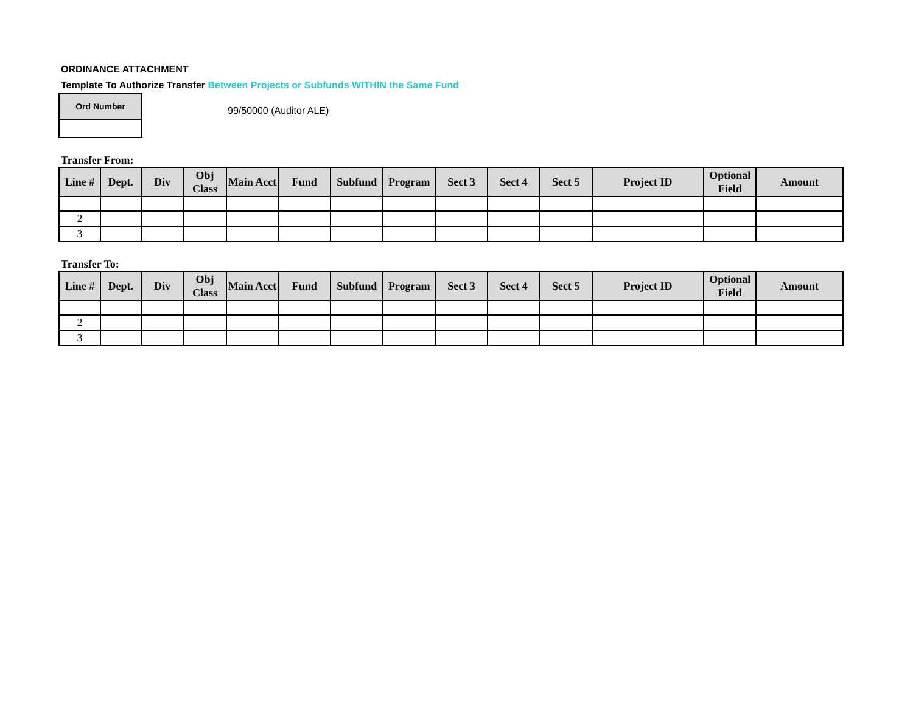ORDINANCE ATTACHMENT
Template To Authorize Transfer Between Projects or Subfunds WITHIN the Same Fund
Ord Number
99/50000 (Auditor ALE)
Transfer From:
| Line # | Dept. | Div | Obj Class | Main Acct | Fund | Subfund | Program | Sect 3 | Sect 4 | Sect 5 | Project ID | Optional Field | Amount |
| --- | --- | --- | --- | --- | --- | --- | --- | --- | --- | --- | --- | --- | --- |
| 2 | | | | | | | | | | | | | |
| 3 | | | | | | | | | | | | | |
Transfer To:
| Line # | Dept. | Div | Obj Class | Main Acct | Fund | Subfund | Program | Sect 3 | Sect 4 | Sect 5 | Project ID | Optional Field | Amount |
| --- | --- | --- | --- | --- | --- | --- | --- | --- | --- | --- | --- | --- | --- |
| 2 | | | | | | | | | | | | | |
| 3 | | | | | | | | | | | | | |